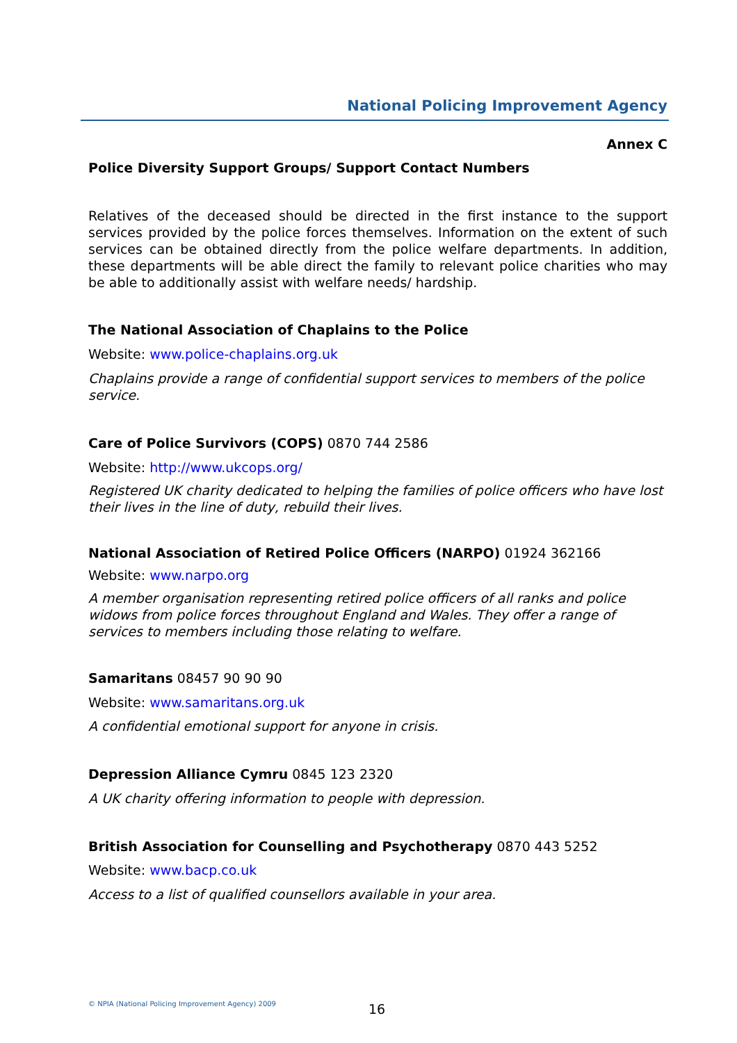National Policing Improvement Agency
Annex C
Police Diversity Support Groups/ Support Contact Numbers
Relatives of the deceased should be directed in the first instance to the support services provided by the police forces themselves. Information on the extent of such services can be obtained directly from the police welfare departments. In addition, these departments will be able direct the family to relevant police charities who may be able to additionally assist with welfare needs/ hardship.
The National Association of Chaplains to the Police
Website: www.police-chaplains.org.uk
Chaplains provide a range of confidential support services to members of the police service.
Care of Police Survivors (COPS) 0870 744 2586
Website: http://www.ukcops.org/
Registered UK charity dedicated to helping the families of police officers who have lost their lives in the line of duty, rebuild their lives.
National Association of Retired Police Officers (NARPO) 01924 362166
Website: www.narpo.org
A member organisation representing retired police officers of all ranks and police widows from police forces throughout England and Wales. They offer a range of services to members including those relating to welfare.
Samaritans 08457 90 90 90
Website: www.samaritans.org.uk
A confidential emotional support for anyone in crisis.
Depression Alliance Cymru 0845 123 2320
A UK charity offering information to people with depression.
British Association for Counselling and Psychotherapy 0870 443 5252
Website: www.bacp.co.uk
Access to a list of qualified counsellors available in your area.
© NPIA (National Policing Improvement Agency) 2009
16